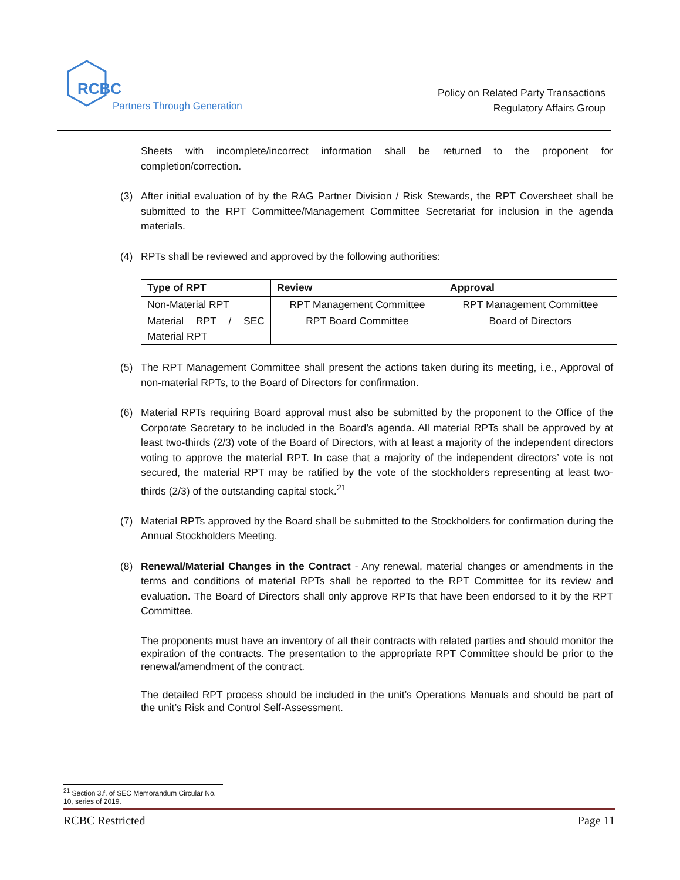RCBC
Partners Through Generations
Policy on Related Party Transactions
Regulatory Affairs Group
Sheets with incomplete/incorrect information shall be returned to the proponent for completion/correction.
(3) After initial evaluation of by the RAG Partner Division / Risk Stewards, the RPT Coversheet shall be submitted to the RPT Committee/Management Committee Secretariat for inclusion in the agenda materials.
(4) RPTs shall be reviewed and approved by the following authorities:
| Type of RPT | Review | Approval |
| --- | --- | --- |
| Non-Material RPT | RPT Management Committee | RPT Management Committee |
| Material RPT / SEC Material RPT | RPT Board Committee | Board of Directors |
(5) The RPT Management Committee shall present the actions taken during its meeting, i.e., Approval of non-material RPTs, to the Board of Directors for confirmation.
(6) Material RPTs requiring Board approval must also be submitted by the proponent to the Office of the Corporate Secretary to be included in the Board’s agenda. All material RPTs shall be approved by at least two-thirds (2/3) vote of the Board of Directors, with at least a majority of the independent directors voting to approve the material RPT. In case that a majority of the independent directors’ vote is not secured, the material RPT may be ratified by the vote of the stockholders representing at least two-thirds (2/3) of the outstanding capital stock.<sup>21</sup>
(7) Material RPTs approved by the Board shall be submitted to the Stockholders for confirmation during the Annual Stockholders Meeting.
(8) Renewal/Material Changes in the Contract - Any renewal, material changes or amendments in the terms and conditions of material RPTs shall be reported to the RPT Committee for its review and evaluation. The Board of Directors shall only approve RPTs that have been endorsed to it by the RPT Committee.
The proponents must have an inventory of all their contracts with related parties and should monitor the expiration of the contracts. The presentation to the appropriate RPT Committee should be prior to the renewal/amendment of the contract.
The detailed RPT process should be included in the unit’s Operations Manuals and should be part of the unit’s Risk and Control Self-Assessment.
<sup>21</sup> Section 3.f. of SEC Memorandum Circular No. 10, series of 2019.
RCBC Restricted Page 11